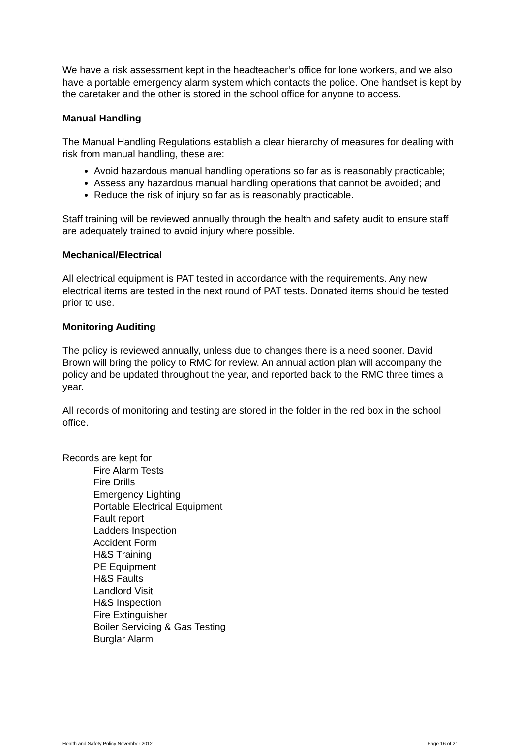We have a risk assessment kept in the headteacher’s office for lone workers, and we also have a portable emergency alarm system which contacts the police. One handset is kept by the caretaker and the other is stored in the school office for anyone to access.
Manual Handling
The Manual Handling Regulations establish a clear hierarchy of measures for dealing with risk from manual handling, these are:
Avoid hazardous manual handling operations so far as is reasonably practicable;
Assess any hazardous manual handling operations that cannot be avoided; and
Reduce the risk of injury so far as is reasonably practicable.
Staff training will be reviewed annually through the health and safety audit to ensure staff are adequately trained to avoid injury where possible.
Mechanical/Electrical
All electrical equipment is PAT tested in accordance with the requirements. Any new electrical items are tested in the next round of PAT tests. Donated items should be tested prior to use.
Monitoring Auditing
The policy is reviewed annually, unless due to changes there is a need sooner. David Brown will bring the policy to RMC for review. An annual action plan will accompany the policy and be updated throughout the year, and reported back to the RMC three times a year.
All records of monitoring and testing are stored in the folder in the red box in the school office.
Records are kept for
Fire Alarm Tests
Fire Drills
Emergency Lighting
Portable Electrical Equipment
Fault report
Ladders Inspection
Accident Form
H&S Training
PE Equipment
H&S Faults
Landlord Visit
H&S Inspection
Fire Extinguisher
Boiler Servicing & Gas Testing
Burglar Alarm
Health and Safety Policy November 2012 Page 16 of 21